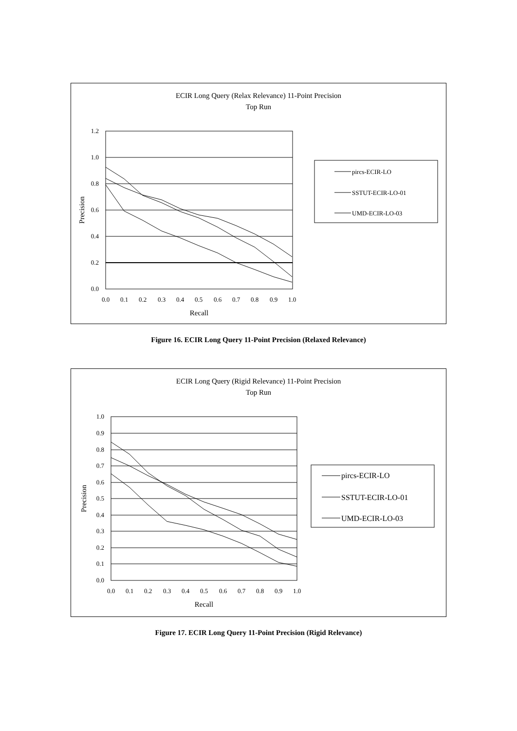ECIR Long Query (Relax Relevance) 11-Point Precision
Top Run
1.2
1.0
0.8
0.6
0.4
0.2
0.0
0.0
0.1
0.2
0.3
0.4
0.5
0.6
0.7
0.8
0.9
1.0
Recall
Precision
pircs-ECIR-LO
SSTUT-ECIR-LO-01
UMD-ECIR-LO-03
Figure 16. ECIR Long Query 11-Point Precision (Relaxed Relevance)
ECIR Long Query (Rigid Relevance) 11-Point Precision
Top Run
1.0
0.9
0.8
0.7
0.6
0.5
0.4
0.3
0.2
0.1
0.0
0.0
0.1
0.2
0.3
0.4
0.5
0.6
0.7
0.8
0.9
1.0
Recall
Precision
pircs-ECIR-LO
SSTUT-ECIR-LO-01
UMD-ECIR-LO-03
Figure 17. ECIR Long Query 11-Point Precision (Rigid Relevance)